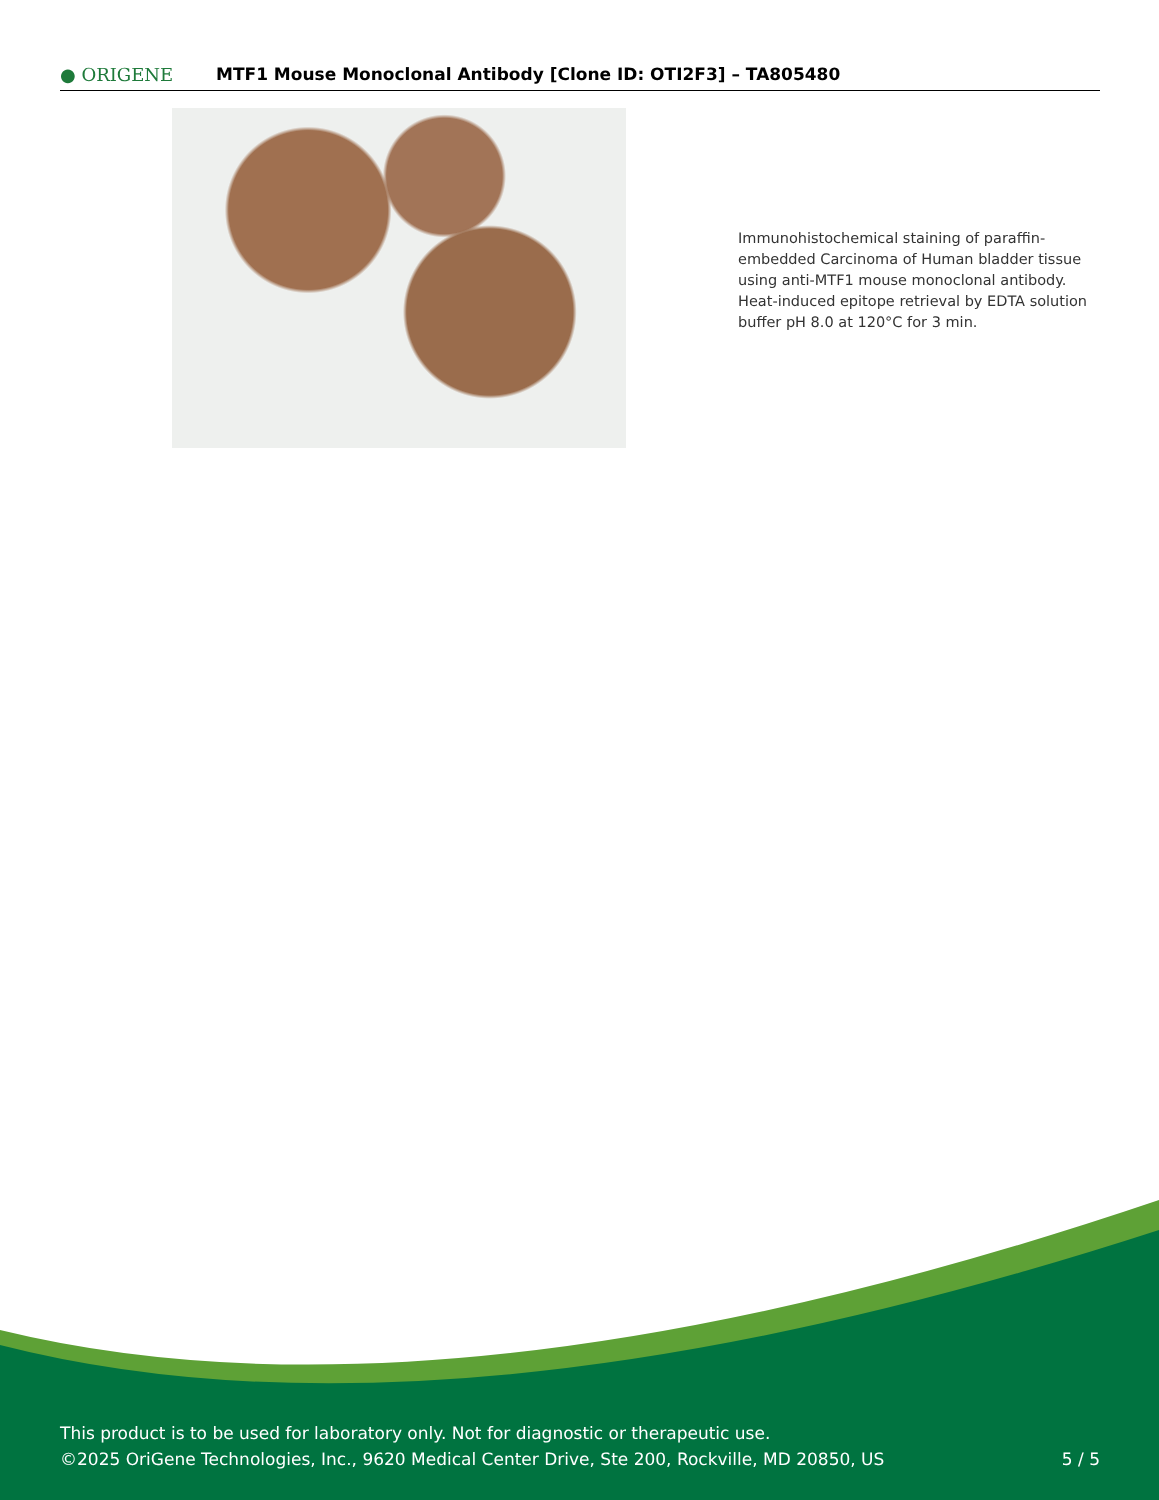● ORIGENE
MTF1 Mouse Monoclonal Antibody [Clone ID: OTI2F3] – TA805480
Immunohistochemical staining of paraffin-embedded Carcinoma of Human bladder tissue using anti-MTF1 mouse monoclonal antibody. Heat-induced epitope retrieval by EDTA solution buffer pH 8.0 at 120°C for 3 min.
This product is to be used for laboratory only. Not for diagnostic or therapeutic use.
©2025 OriGene Technologies, Inc., 9620 Medical Center Drive, Ste 200, Rockville, MD 20850, US
5 / 5